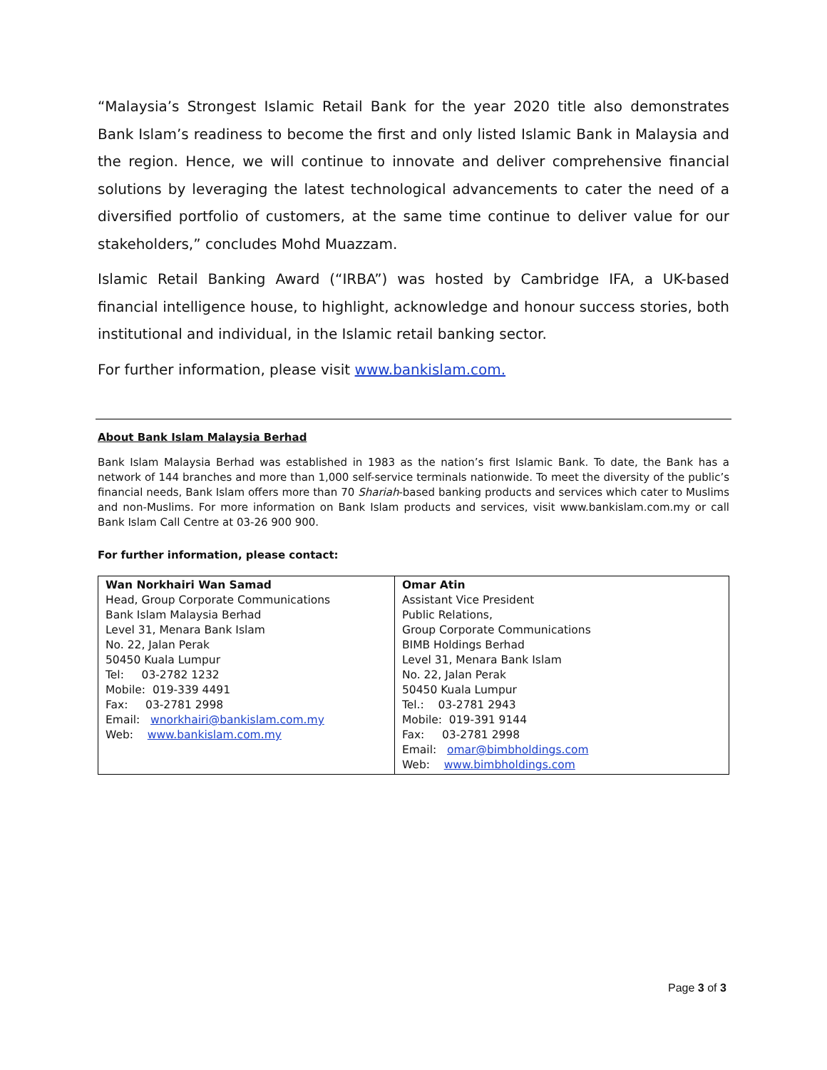“Malaysia’s Strongest Islamic Retail Bank for the year 2020 title also demonstrates Bank Islam’s readiness to become the first and only listed Islamic Bank in Malaysia and the region. Hence, we will continue to innovate and deliver comprehensive financial solutions by leveraging the latest technological advancements to cater the need of a diversified portfolio of customers, at the same time continue to deliver value for our stakeholders,” concludes Mohd Muazzam.
Islamic Retail Banking Award (“IRBA”) was hosted by Cambridge IFA, a UK-based financial intelligence house, to highlight, acknowledge and honour success stories, both institutional and individual, in the Islamic retail banking sector.
For further information, please visit www.bankislam.com.
About Bank Islam Malaysia Berhad
Bank Islam Malaysia Berhad was established in 1983 as the nation’s first Islamic Bank. To date, the Bank has a network of 144 branches and more than 1,000 self-service terminals nationwide. To meet the diversity of the public’s financial needs, Bank Islam offers more than 70 Shariah-based banking products and services which cater to Muslims and non-Muslims. For more information on Bank Islam products and services, visit www.bankislam.com.my or call Bank Islam Call Centre at 03-26 900 900.
For further information, please contact:
| Wan Norkhairi Wan Samad Head, Group Corporate Communications Bank Islam Malaysia Berhad Level 31, Menara Bank Islam No. 22, Jalan Perak 50450 Kuala Lumpur Tel: 03-2782 1232 Mobile: 019-339 4491 Fax: 03-2781 2998 Email: wnorkhairi@bankislam.com.my Web: www.bankislam.com.my | Omar Atin Assistant Vice President Public Relations, Group Corporate Communications BIMB Holdings Berhad Level 31, Menara Bank Islam No. 22, Jalan Perak 50450 Kuala Lumpur Tel.: 03-2781 2943 Mobile: 019-391 9144 Fax: 03-2781 2998 Email: omar@bimbholdings.com Web: www.bimbholdings.com |
Page 3 of 3